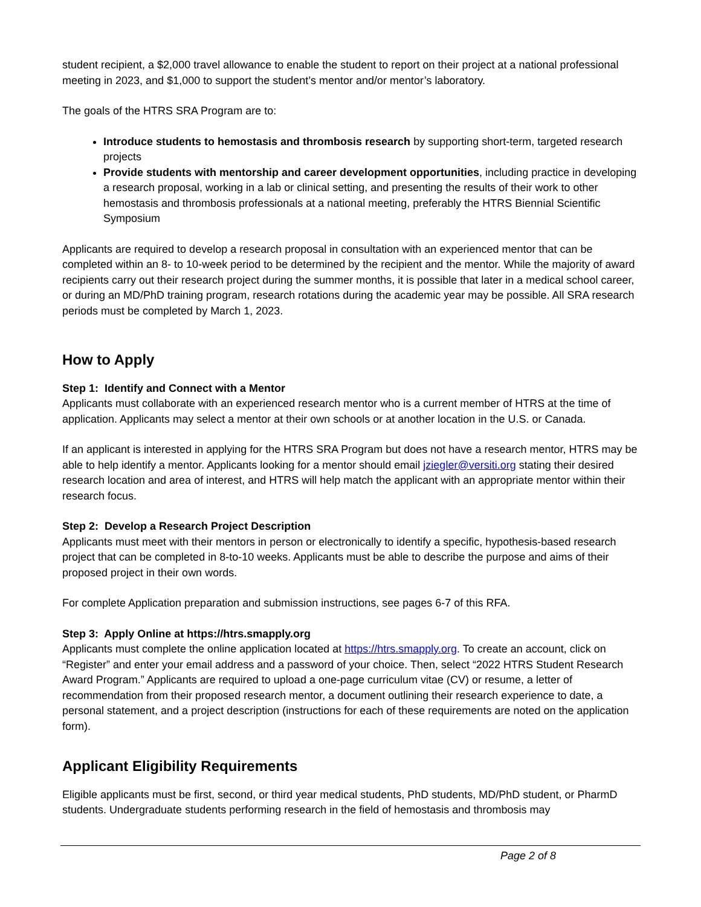student recipient, a $2,000 travel allowance to enable the student to report on their project at a national professional meeting in 2023, and $1,000 to support the student’s mentor and/or mentor’s laboratory.
The goals of the HTRS SRA Program are to:
Introduce students to hemostasis and thrombosis research by supporting short-term, targeted research projects
Provide students with mentorship and career development opportunities, including practice in developing a research proposal, working in a lab or clinical setting, and presenting the results of their work to other hemostasis and thrombosis professionals at a national meeting, preferably the HTRS Biennial Scientific Symposium
Applicants are required to develop a research proposal in consultation with an experienced mentor that can be completed within an 8- to 10-week period to be determined by the recipient and the mentor. While the majority of award recipients carry out their research project during the summer months, it is possible that later in a medical school career, or during an MD/PhD training program, research rotations during the academic year may be possible. All SRA research periods must be completed by March 1, 2023.
How to Apply
Step 1: Identify and Connect with a Mentor
Applicants must collaborate with an experienced research mentor who is a current member of HTRS at the time of application. Applicants may select a mentor at their own schools or at another location in the U.S. or Canada.
If an applicant is interested in applying for the HTRS SRA Program but does not have a research mentor, HTRS may be able to help identify a mentor. Applicants looking for a mentor should email jziegler@versiti.org stating their desired research location and area of interest, and HTRS will help match the applicant with an appropriate mentor within their research focus.
Step 2: Develop a Research Project Description
Applicants must meet with their mentors in person or electronically to identify a specific, hypothesis-based research project that can be completed in 8-to-10 weeks. Applicants must be able to describe the purpose and aims of their proposed project in their own words.
For complete Application preparation and submission instructions, see pages 6-7 of this RFA.
Step 3: Apply Online at https://htrs.smapply.org
Applicants must complete the online application located at https://htrs.smapply.org. To create an account, click on “Register” and enter your email address and a password of your choice. Then, select “2022 HTRS Student Research Award Program.” Applicants are required to upload a one-page curriculum vitae (CV) or resume, a letter of recommendation from their proposed research mentor, a document outlining their research experience to date, a personal statement, and a project description (instructions for each of these requirements are noted on the application form).
Applicant Eligibility Requirements
Eligible applicants must be first, second, or third year medical students, PhD students, MD/PhD student, or PharmD students. Undergraduate students performing research in the field of hemostasis and thrombosis may
Page 2 of 8